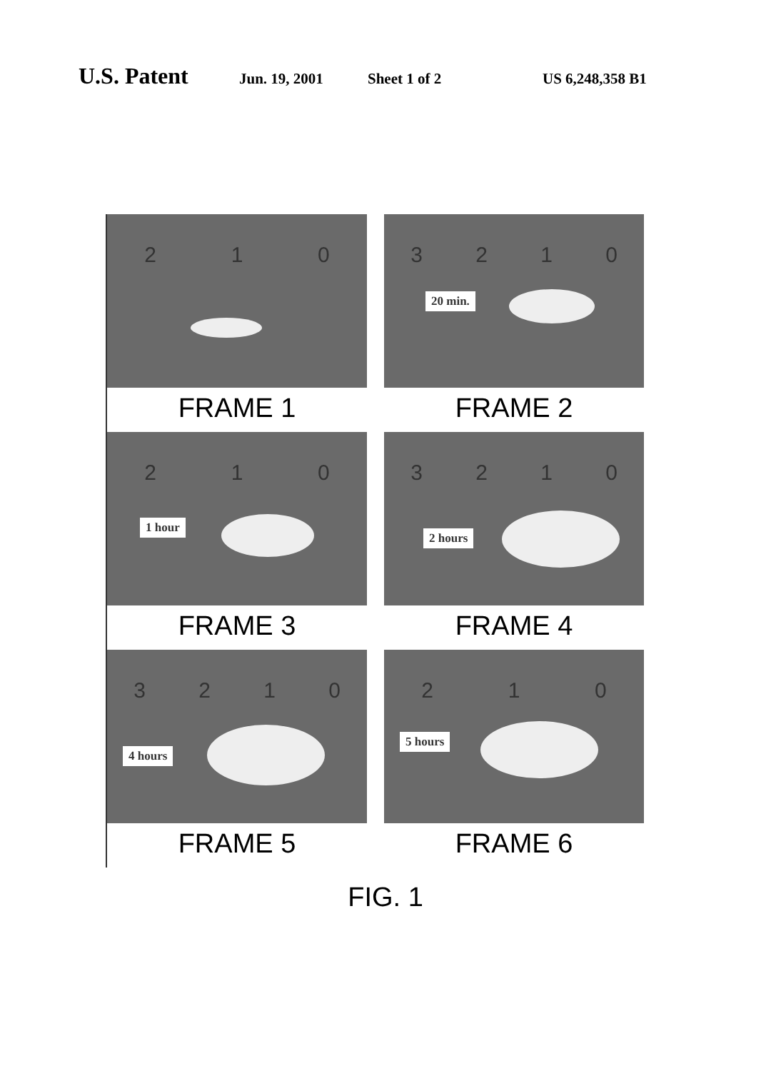U.S. Patent Jun. 19, 2001 Sheet 1 of 2 US 6,248,358 B1
210
FRAME 1
3210
20 min.
FRAME 2
210
1 hour
FRAME 3
3210
2 hours
FRAME 4
3210
4 hours
FRAME 5
210
5 hours
FRAME 6
FIG. 1